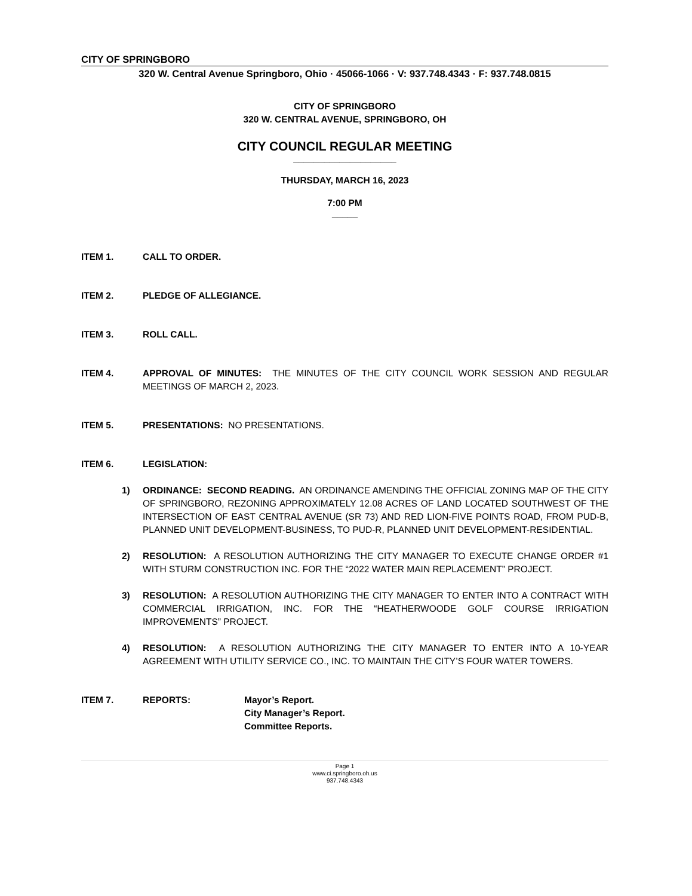CITY OF SPRINGBORO
320 W. Central Avenue Springboro, Ohio · 45066-1066 · V: 937.748.4343 · F: 937.748.0815
CITY OF SPRINGBORO
320 W. CENTRAL AVENUE, SPRINGBORO, OH
CITY COUNCIL REGULAR MEETING
____________________
THURSDAY, MARCH 16, 2023
7:00 PM
_____
ITEM 1. CALL TO ORDER.
ITEM 2. PLEDGE OF ALLEGIANCE.
ITEM 3. ROLL CALL.
ITEM 4. APPROVAL OF MINUTES: THE MINUTES OF THE CITY COUNCIL WORK SESSION AND REGULAR MEETINGS OF MARCH 2, 2023.
ITEM 5. PRESENTATIONS: NO PRESENTATIONS.
ITEM 6. LEGISLATION:
1) ORDINANCE: SECOND READING. AN ORDINANCE AMENDING THE OFFICIAL ZONING MAP OF THE CITY OF SPRINGBORO, REZONING APPROXIMATELY 12.08 ACRES OF LAND LOCATED SOUTHWEST OF THE INTERSECTION OF EAST CENTRAL AVENUE (SR 73) AND RED LION-FIVE POINTS ROAD, FROM PUD-B, PLANNED UNIT DEVELOPMENT-BUSINESS, TO PUD-R, PLANNED UNIT DEVELOPMENT-RESIDENTIAL.
2) RESOLUTION: A RESOLUTION AUTHORIZING THE CITY MANAGER TO EXECUTE CHANGE ORDER #1 WITH STURM CONSTRUCTION INC. FOR THE “2022 WATER MAIN REPLACEMENT” PROJECT.
3) RESOLUTION: A RESOLUTION AUTHORIZING THE CITY MANAGER TO ENTER INTO A CONTRACT WITH COMMERCIAL IRRIGATION, INC. FOR THE “HEATHERWOODE GOLF COURSE IRRIGATION IMPROVEMENTS” PROJECT.
4) RESOLUTION: A RESOLUTION AUTHORIZING THE CITY MANAGER TO ENTER INTO A 10-YEAR AGREEMENT WITH UTILITY SERVICE CO., INC. TO MAINTAIN THE CITY’S FOUR WATER TOWERS.
ITEM 7. REPORTS: Mayor’s Report.
City Manager’s Report.
Committee Reports.
Page 1
www.ci.springboro.oh.us
937.748.4343